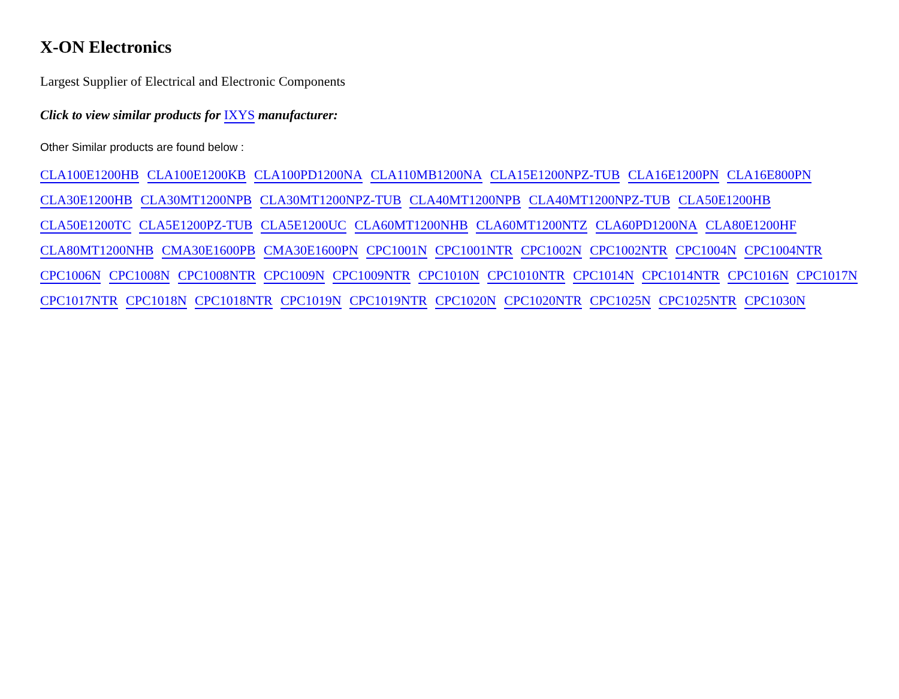X-ON Electronics
Largest Supplier of Electrical and Electronic Components
Click to view similar products for IXYS manufacturer:
Other Similar products are found below :
CLA100E1200HB CLA100E1200KB CLA100PD1200NA CLA110MB1200NA CLA15E1200NPZ-TUB CLA16E1200PN CLA16E800PN CLA30E1200HB CLA30MT1200NPB CLA30MT1200NPZ-TUB CLA40MT1200NPB CLA40MT1200NPZ-TUB CLA50E1200HB CLA50E1200TC CLA5E1200PZ-TUB CLA5E1200UC CLA60MT1200NHB CLA60MT1200NTZ CLA60PD1200NA CLA80E1200HF CLA80MT1200NHB CMA30E1600PB CMA30E1600PN CPC1001N CPC1001NTR CPC1002N CPC1002NTR CPC1004N CPC1004NTR CPC1006N CPC1008N CPC1008NTR CPC1009N CPC1009NTR CPC1010N CPC1010NTR CPC1014N CPC1014NTR CPC1016N CPC1017N CPC1017NTR CPC1018N CPC1018NTR CPC1019N CPC1019NTR CPC1020N CPC1020NTR CPC1025N CPC1025NTR CPC1030N